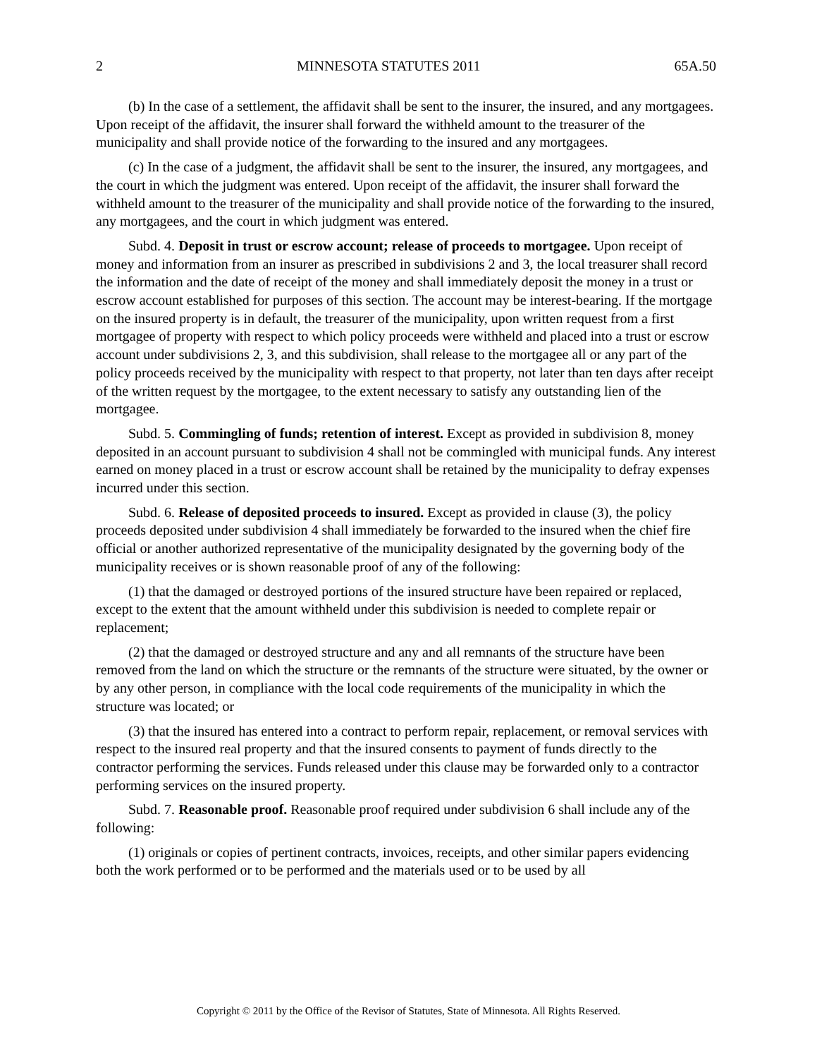2 MINNESOTA STATUTES 2011 65A.50
(b) In the case of a settlement, the affidavit shall be sent to the insurer, the insured, and any mortgagees. Upon receipt of the affidavit, the insurer shall forward the withheld amount to the treasurer of the municipality and shall provide notice of the forwarding to the insured and any mortgagees.
(c) In the case of a judgment, the affidavit shall be sent to the insurer, the insured, any mortgagees, and the court in which the judgment was entered. Upon receipt of the affidavit, the insurer shall forward the withheld amount to the treasurer of the municipality and shall provide notice of the forwarding to the insured, any mortgagees, and the court in which judgment was entered.
Subd. 4. Deposit in trust or escrow account; release of proceeds to mortgagee. Upon receipt of money and information from an insurer as prescribed in subdivisions 2 and 3, the local treasurer shall record the information and the date of receipt of the money and shall immediately deposit the money in a trust or escrow account established for purposes of this section. The account may be interest-bearing. If the mortgage on the insured property is in default, the treasurer of the municipality, upon written request from a first mortgagee of property with respect to which policy proceeds were withheld and placed into a trust or escrow account under subdivisions 2, 3, and this subdivision, shall release to the mortgagee all or any part of the policy proceeds received by the municipality with respect to that property, not later than ten days after receipt of the written request by the mortgagee, to the extent necessary to satisfy any outstanding lien of the mortgagee.
Subd. 5. Commingling of funds; retention of interest. Except as provided in subdivision 8, money deposited in an account pursuant to subdivision 4 shall not be commingled with municipal funds. Any interest earned on money placed in a trust or escrow account shall be retained by the municipality to defray expenses incurred under this section.
Subd. 6. Release of deposited proceeds to insured. Except as provided in clause (3), the policy proceeds deposited under subdivision 4 shall immediately be forwarded to the insured when the chief fire official or another authorized representative of the municipality designated by the governing body of the municipality receives or is shown reasonable proof of any of the following:
(1) that the damaged or destroyed portions of the insured structure have been repaired or replaced, except to the extent that the amount withheld under this subdivision is needed to complete repair or replacement;
(2) that the damaged or destroyed structure and any and all remnants of the structure have been removed from the land on which the structure or the remnants of the structure were situated, by the owner or by any other person, in compliance with the local code requirements of the municipality in which the structure was located; or
(3) that the insured has entered into a contract to perform repair, replacement, or removal services with respect to the insured real property and that the insured consents to payment of funds directly to the contractor performing the services. Funds released under this clause may be forwarded only to a contractor performing services on the insured property.
Subd. 7. Reasonable proof. Reasonable proof required under subdivision 6 shall include any of the following:
(1) originals or copies of pertinent contracts, invoices, receipts, and other similar papers evidencing both the work performed or to be performed and the materials used or to be used by all
Copyright © 2011 by the Office of the Revisor of Statutes, State of Minnesota. All Rights Reserved.